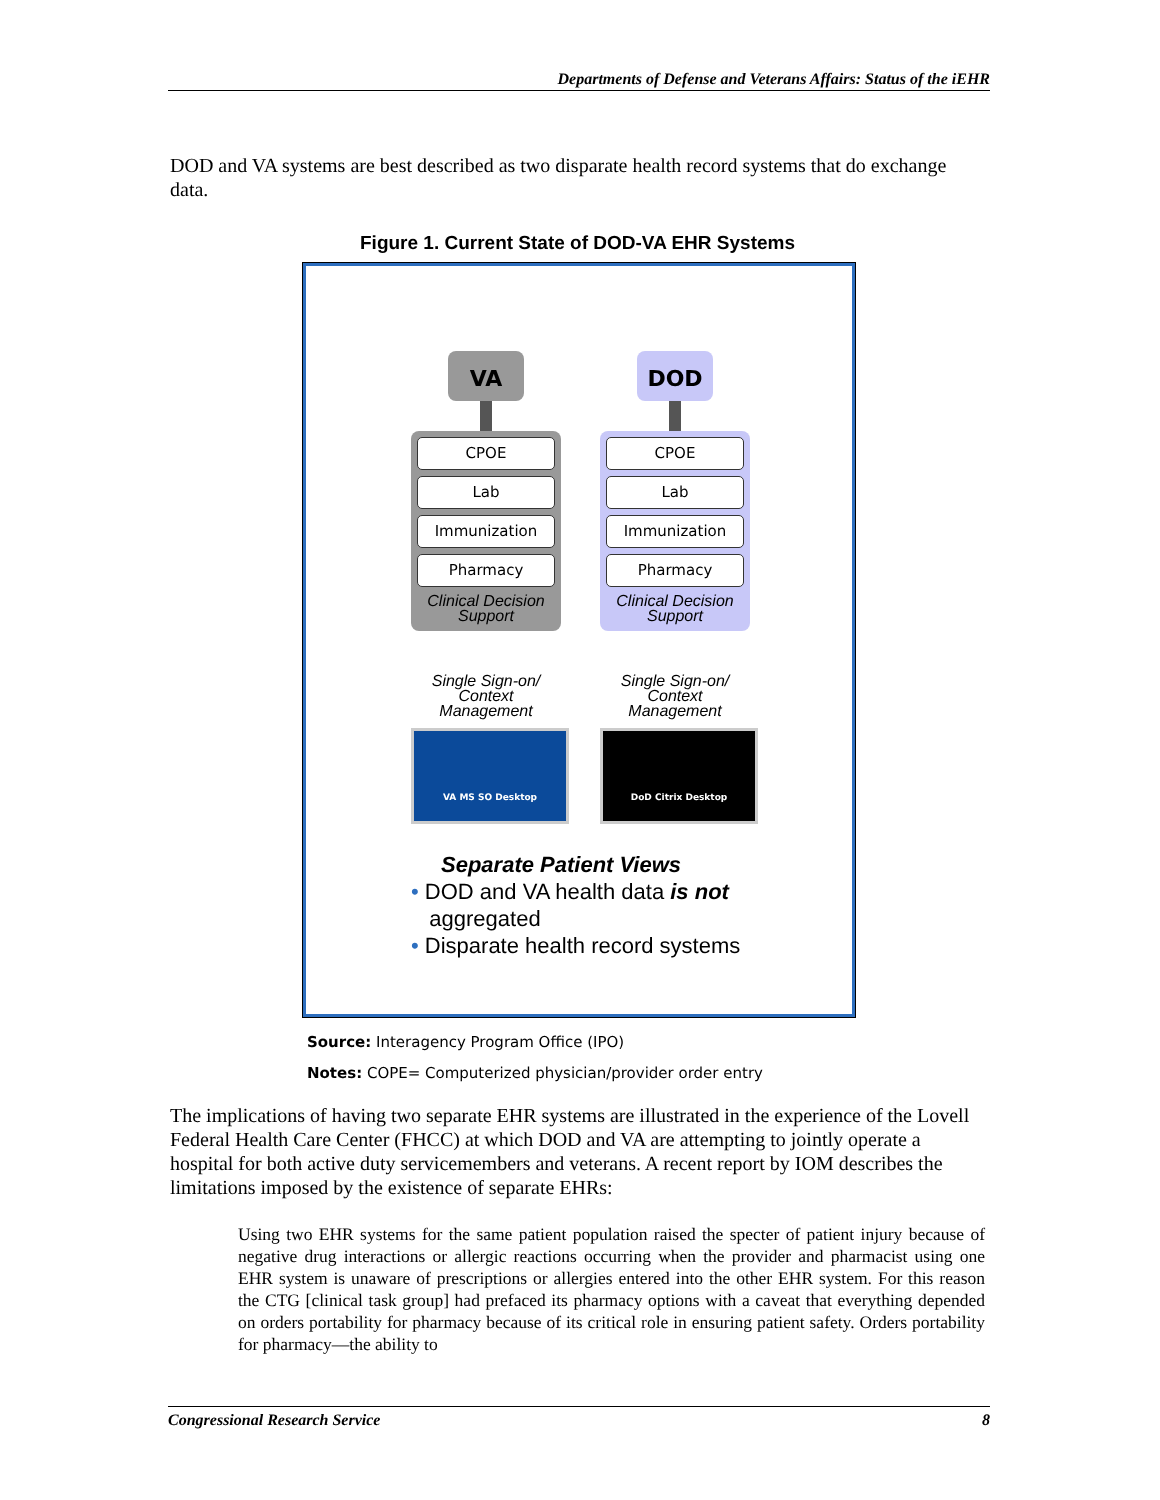Departments of Defense and Veterans Affairs: Status of the iEHR
DOD and VA systems are best described as two disparate health record systems that do exchange data.
Figure 1. Current State of DOD-VA EHR Systems
VA
CPOE
Lab
Immunization
Pharmacy
Clinical Decision Support
Single Sign-on/ Context Management
VA MS SO Desktop
DOD
CPOE
Lab
Immunization
Pharmacy
Clinical Decision Support
Single Sign-on/ Context Management
DoD Citrix Desktop
Separate Patient Views
• DOD and VA health data is not
aggregated
• Disparate health record systems
Source: Interagency Program Office (IPO)
Notes: COPE= Computerized physician/provider order entry
The implications of having two separate EHR systems are illustrated in the experience of the Lovell Federal Health Care Center (FHCC) at which DOD and VA are attempting to jointly operate a hospital for both active duty servicemembers and veterans. A recent report by IOM describes the limitations imposed by the existence of separate EHRs:
Using two EHR systems for the same patient population raised the specter of patient injury because of negative drug interactions or allergic reactions occurring when the provider and pharmacist using one EHR system is unaware of prescriptions or allergies entered into the other EHR system. For this reason the CTG [clinical task group] had prefaced its pharmacy options with a caveat that everything depended on orders portability for pharmacy because of its critical role in ensuring patient safety. Orders portability for pharmacy—the ability to
Congressional Research Service 8